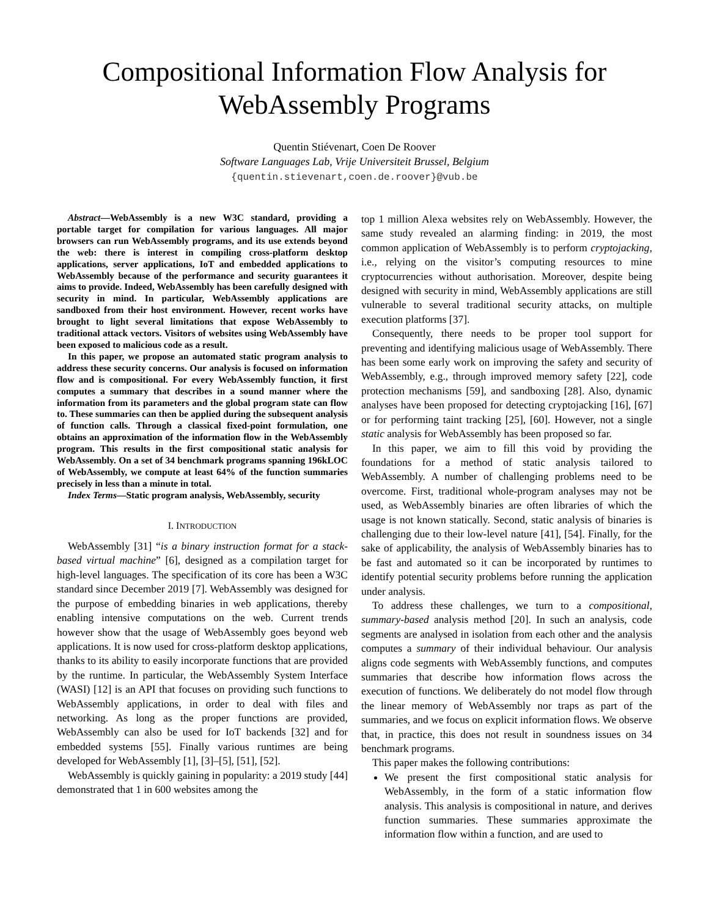Compositional Information Flow Analysis for
WebAssembly Programs
Quentin Stiévenart, Coen De Roover
Software Languages Lab, Vrije Universiteit Brussel, Belgium
{quentin.stievenart,coen.de.roover}@vub.be
Abstract—WebAssembly is a new W3C standard, providing a portable target for compilation for various languages. All major browsers can run WebAssembly programs, and its use extends beyond the web: there is interest in compiling cross-platform desktop applications, server applications, IoT and embedded applications to WebAssembly because of the performance and security guarantees it aims to provide. Indeed, WebAssembly has been carefully designed with security in mind. In particular, WebAssembly applications are sandboxed from their host environment. However, recent works have brought to light several limitations that expose WebAssembly to traditional attack vectors. Visitors of websites using WebAssembly have been exposed to malicious code as a result.
In this paper, we propose an automated static program analysis to address these security concerns. Our analysis is focused on information flow and is compositional. For every WebAssembly function, it first computes a summary that describes in a sound manner where the information from its parameters and the global program state can flow to. These summaries can then be applied during the subsequent analysis of function calls. Through a classical fixed-point formulation, one obtains an approximation of the information flow in the WebAssembly program. This results in the first compositional static analysis for WebAssembly. On a set of 34 benchmark programs spanning 196kLOC of WebAssembly, we compute at least 64% of the function summaries precisely in less than a minute in total.
Index Terms—Static program analysis, WebAssembly, security
I. INTRODUCTION
WebAssembly [31] “is a binary instruction format for a stack-based virtual machine” [6], designed as a compilation target for high-level languages. The specification of its core has been a W3C standard since December 2019 [7]. WebAssembly was designed for the purpose of embedding binaries in web applications, thereby enabling intensive computations on the web. Current trends however show that the usage of WebAssembly goes beyond web applications. It is now used for cross-platform desktop applications, thanks to its ability to easily incorporate functions that are provided by the runtime. In particular, the WebAssembly System Interface (WASI) [12] is an API that focuses on providing such functions to WebAssembly applications, in order to deal with files and networking. As long as the proper functions are provided, WebAssembly can also be used for IoT backends [32] and for embedded systems [55]. Finally various runtimes are being developed for WebAssembly [1], [3]–[5], [51], [52].
WebAssembly is quickly gaining in popularity: a 2019 study [44] demonstrated that 1 in 600 websites among the
top 1 million Alexa websites rely on WebAssembly. However, the same study revealed an alarming finding: in 2019, the most common application of WebAssembly is to perform cryptojacking, i.e., relying on the visitor’s computing resources to mine cryptocurrencies without authorisation. Moreover, despite being designed with security in mind, WebAssembly applications are still vulnerable to several traditional security attacks, on multiple execution platforms [37].
Consequently, there needs to be proper tool support for preventing and identifying malicious usage of WebAssembly. There has been some early work on improving the safety and security of WebAssembly, e.g., through improved memory safety [22], code protection mechanisms [59], and sandboxing [28]. Also, dynamic analyses have been proposed for detecting cryptojacking [16], [67] or for performing taint tracking [25], [60]. However, not a single static analysis for WebAssembly has been proposed so far.
In this paper, we aim to fill this void by providing the foundations for a method of static analysis tailored to WebAssembly. A number of challenging problems need to be overcome. First, traditional whole-program analyses may not be used, as WebAssembly binaries are often libraries of which the usage is not known statically. Second, static analysis of binaries is challenging due to their low-level nature [41], [54]. Finally, for the sake of applicability, the analysis of WebAssembly binaries has to be fast and automated so it can be incorporated by runtimes to identify potential security problems before running the application under analysis.
To address these challenges, we turn to a compositional, summary-based analysis method [20]. In such an analysis, code segments are analysed in isolation from each other and the analysis computes a summary of their individual behaviour. Our analysis aligns code segments with WebAssembly functions, and computes summaries that describe how information flows across the execution of functions. We deliberately do not model flow through the linear memory of WebAssembly nor traps as part of the summaries, and we focus on explicit information flows. We observe that, in practice, this does not result in soundness issues on 34 benchmark programs.
This paper makes the following contributions:
We present the first compositional static analysis for WebAssembly, in the form of a static information flow analysis. This analysis is compositional in nature, and derives function summaries. These summaries approximate the information flow within a function, and are used to